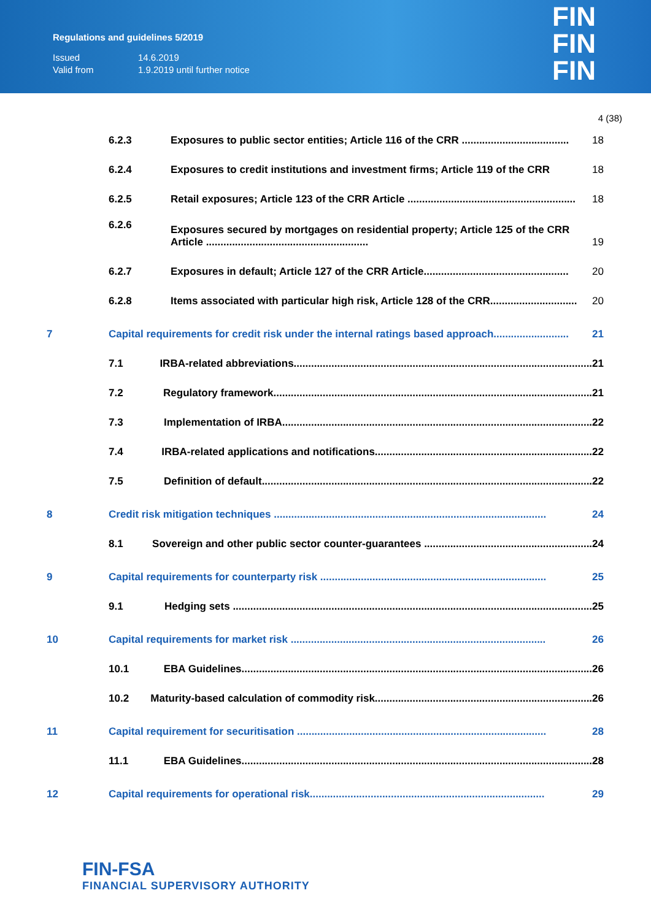Regulations and guidelines 5/2019
| Issued | 14.6.2019 |
| Valid from | 1.9.2019 until further notice |
FIN
FIN
FIN
4 (38)
6.2.3 Exposures to public sector entities; Article 116 of the CRR ..................................... 18
6.2.4 Exposures to credit institutions and investment firms; Article 119 of the CRR 18
6.2.5 Retail exposures; Article 123 of the CRR Article .......................................................... 18
6.2.6 Exposures secured by mortgages on residential property; Article 125 of the CRR Article ........................................................ 19
6.2.7 Exposures in default; Article 127 of the CRR Article.................................................. 20
6.2.8 Items associated with particular high risk, Article 128 of the CRR.............................. 20
7 Capital requirements for credit risk under the internal ratings based approach.......................... 21
7.1 IRBA-related abbreviations....................................................................................................... 21
7.2 Regulatory framework.............................................................................................................. 21
7.3 Implementation of IRBA........................................................................................................... 22
7.4 IRBA-related applications and notifications........................................................................... 22
7.5 Definition of default.................................................................................................................. 22
8 Credit risk mitigation techniques .............................................................................................. 24
8.1 Sovereign and other public sector counter-guarantees .......................................................... 24
9 Capital requirements for counterparty risk .............................................................................. 25
9.1 Hedging sets ............................................................................................................................ 25
10 Capital requirements for market risk ........................................................................................ 26
10.1 EBA Guidelines......................................................................................................................... 26
10.2 Maturity-based calculation of commodity risk........................................................................... 26
11 Capital requirement for securitisation ...................................................................................... 28
11.1 EBA Guidelines......................................................................................................................... 28
12 Capital requirements for operational risk................................................................................. 29
FIN-FSA
FINANCIAL SUPERVISORY AUTHORITY